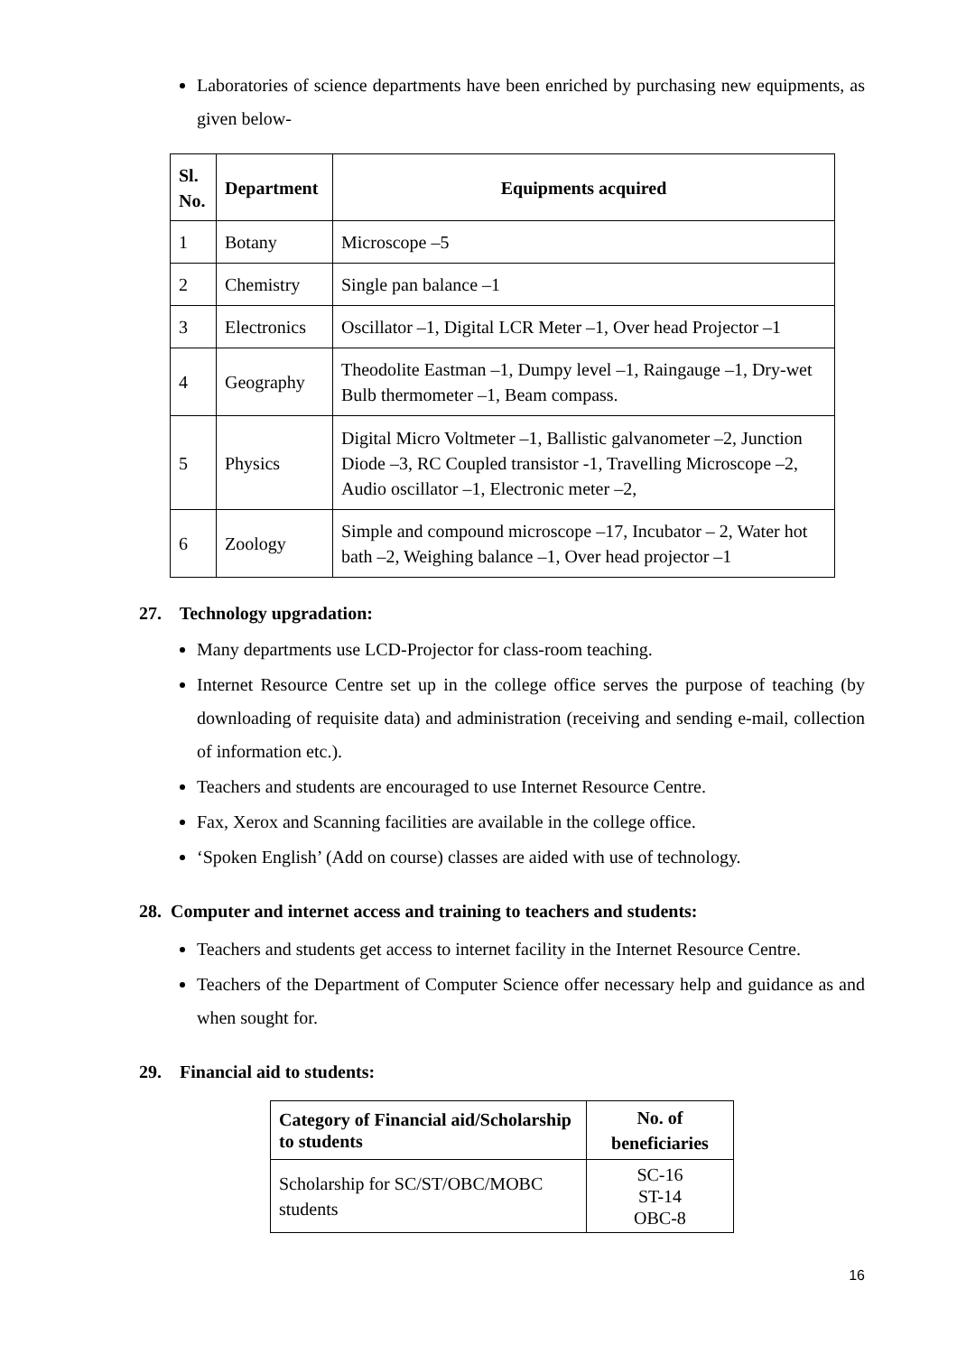Laboratories of science departments have been enriched by purchasing new equipments, as given below-
| Sl. No. | Department | Equipments acquired |
| --- | --- | --- |
| 1 | Botany | Microscope –5 |
| 2 | Chemistry | Single pan balance –1 |
| 3 | Electronics | Oscillator –1, Digital LCR Meter –1, Over head Projector –1 |
| 4 | Geography | Theodolite Eastman –1, Dumpy level –1, Raingauge –1, Dry-wet Bulb thermometer –1, Beam compass. |
| 5 | Physics | Digital Micro Voltmeter –1, Ballistic galvanometer –2, Junction Diode –3, RC Coupled transistor -1, Travelling Microscope –2, Audio oscillator –1, Electronic meter –2, |
| 6 | Zoology | Simple and compound microscope –17, Incubator – 2, Water hot bath –2, Weighing balance –1, Over head projector –1 |
27. Technology upgradation:
Many departments use LCD-Projector for class-room teaching.
Internet Resource Centre set up in the college office serves the purpose of teaching (by downloading of requisite data) and administration (receiving and sending e-mail, collection of information etc.).
Teachers and students are encouraged to use Internet Resource Centre.
Fax, Xerox and Scanning facilities are available in the college office.
‘Spoken English’ (Add on course) classes are aided with use of technology.
28. Computer and internet access and training to teachers and students:
Teachers and students get access to internet facility in the Internet Resource Centre.
Teachers of the Department of Computer Science offer necessary help and guidance as and when sought for.
29. Financial aid to students:
| Category of Financial aid/Scholarship to students | No. of beneficiaries |
| --- | --- |
| Scholarship for SC/ST/OBC/MOBC students | SC-16 ST-14 OBC-8 |
16